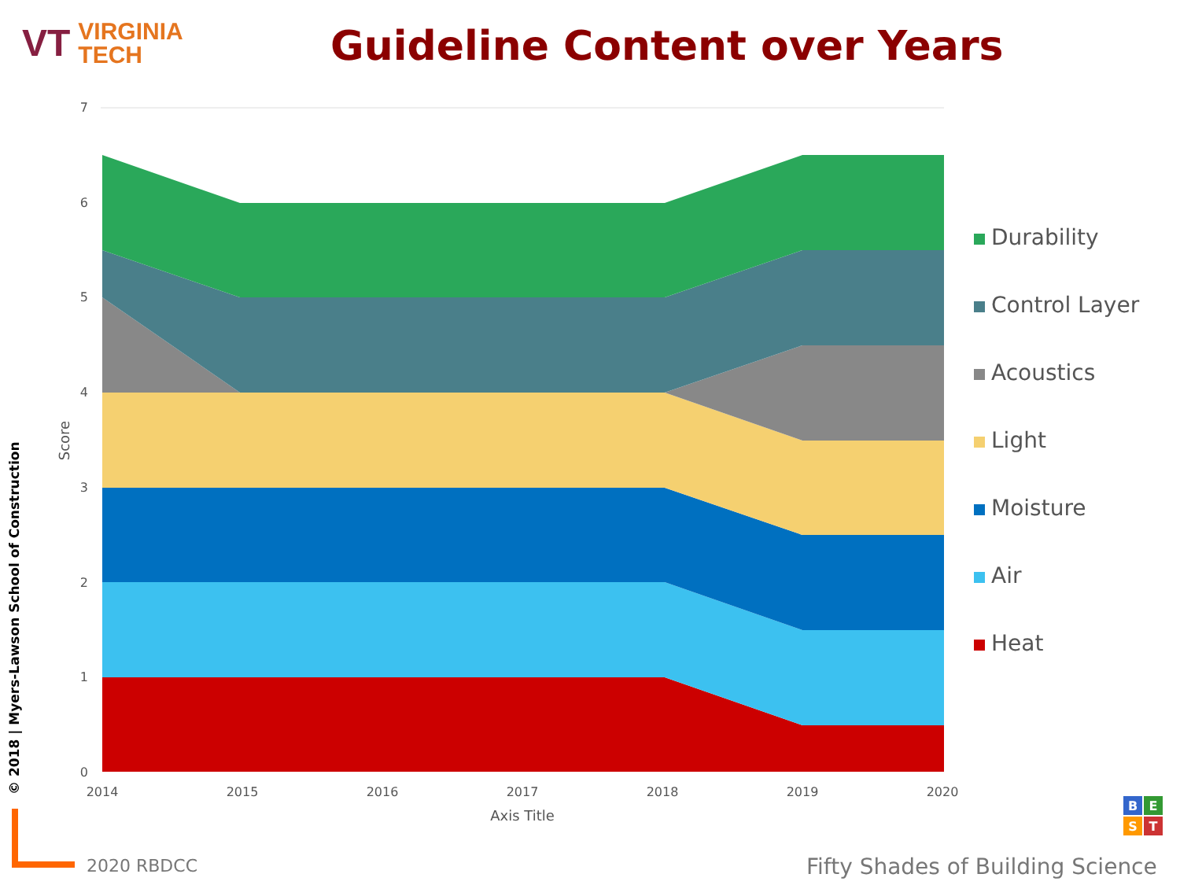VT VIRGINIA
TECH
Guideline Content over Years
© 2018 | Myers-Lawson School of Construction
0
1
2
3
4
5
6
7
2014
2015
2016
2017
2018
2019
2020
Axis Title
Score
B
E
S
T
Durability
Control Layer
Acoustics
Light
Moisture
Air
Heat
2020 RBDCC
Fifty Shades of Building Science